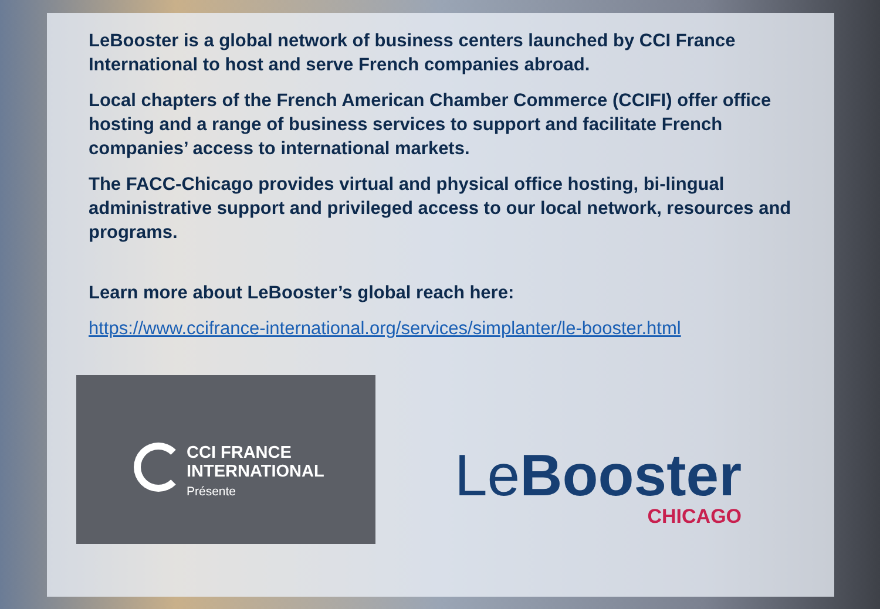LeBooster is a global network of business centers launched by CCI France International to host and serve French companies abroad.
Local chapters of the French American Chamber Commerce (CCIFI) offer office hosting and a range of business services to support and facilitate French companies’ access to international markets.
The FACC-Chicago provides virtual and physical office hosting, bi-lingual administrative support and privileged access to our local network, resources and programs.
Learn more about LeBooster’s global reach here:
https://www.ccifrance-international.org/services/simplanter/le-booster.html
CCI FRANCE
INTERNATIONAL
Présente
Le Booster
CHICAGO